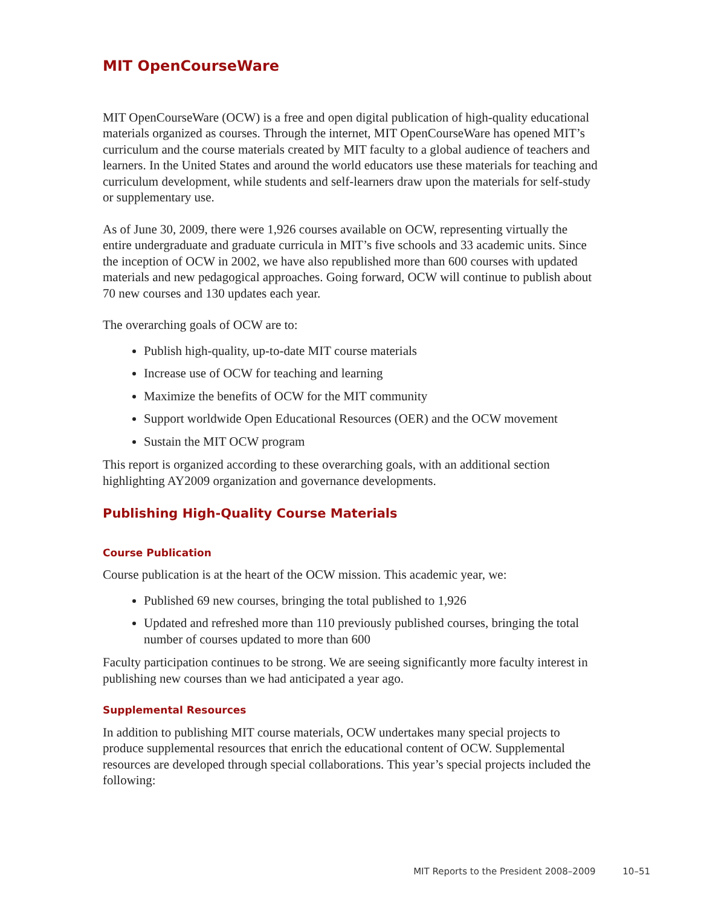MIT OpenCourseWare
MIT OpenCourseWare (OCW) is a free and open digital publication of high-quality educational materials organized as courses. Through the internet, MIT OpenCourseWare has opened MIT’s curriculum and the course materials created by MIT faculty to a global audience of teachers and learners. In the United States and around the world educators use these materials for teaching and curriculum development, while students and self-learners draw upon the materials for self-study or supplementary use.
As of June 30, 2009, there were 1,926 courses available on OCW, representing virtually the entire undergraduate and graduate curricula in MIT’s five schools and 33 academic units. Since the inception of OCW in 2002, we have also republished more than 600 courses with updated materials and new pedagogical approaches. Going forward, OCW will continue to publish about 70 new courses and 130 updates each year.
The overarching goals of OCW are to:
Publish high-quality, up-to-date MIT course materials
Increase use of OCW for teaching and learning
Maximize the benefits of OCW for the MIT community
Support worldwide Open Educational Resources (OER) and the OCW movement
Sustain the MIT OCW program
This report is organized according to these overarching goals, with an additional section highlighting AY2009 organization and governance developments.
Publishing High-Quality Course Materials
Course Publication
Course publication is at the heart of the OCW mission. This academic year, we:
Published 69 new courses, bringing the total published to 1,926
Updated and refreshed more than 110 previously published courses, bringing the total number of courses updated to more than 600
Faculty participation continues to be strong. We are seeing significantly more faculty interest in publishing new courses than we had anticipated a year ago.
Supplemental Resources
In addition to publishing MIT course materials, OCW undertakes many special projects to produce supplemental resources that enrich the educational content of OCW. Supplemental resources are developed through special collaborations. This year’s special projects included the following:
MIT Reports to the President 2008–2009 10–51